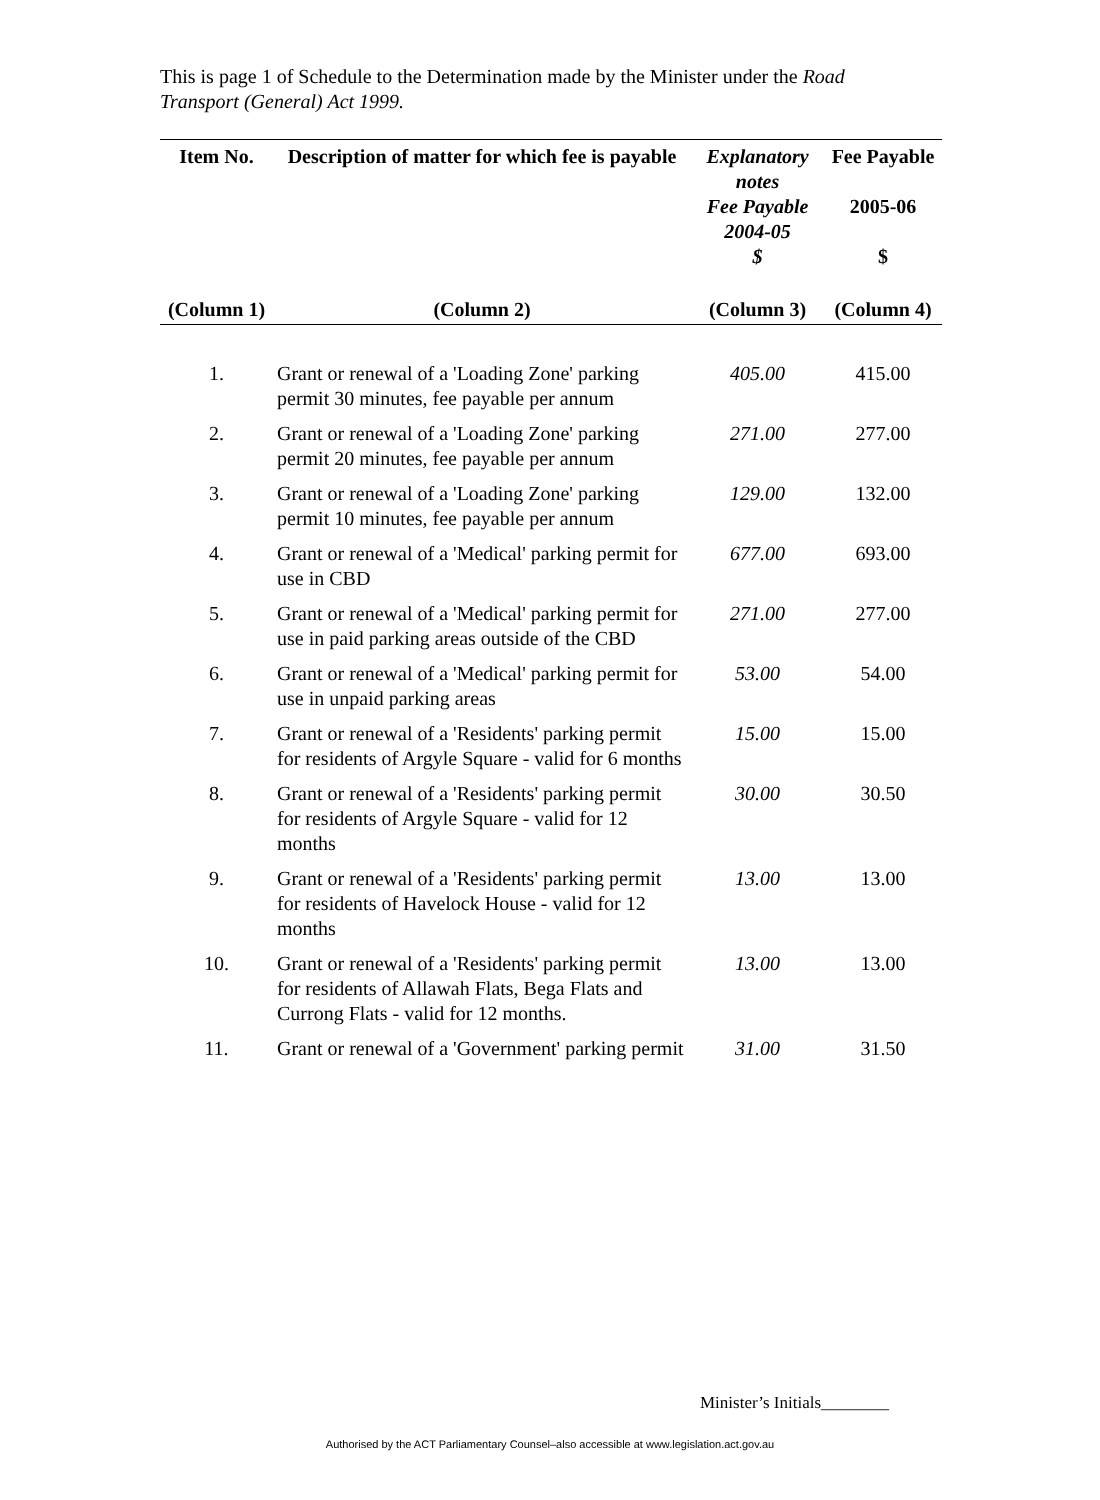This is page 1 of Schedule to the Determination made by the Minister under the Road Transport (General) Act 1999.
| Item No. | Description of matter for which fee is payable | Explanatory notes Fee Payable 2004-05 $ | Fee Payable 2005-06 $ |
| --- | --- | --- | --- |
| (Column 1) | (Column 2) | (Column 3) | (Column 4) |
| 1. | Grant or renewal of a 'Loading Zone' parking permit 30 minutes, fee payable per annum | 405.00 | 415.00 |
| 2. | Grant or renewal of a 'Loading Zone' parking permit 20 minutes, fee payable per annum | 271.00 | 277.00 |
| 3. | Grant or renewal of a 'Loading Zone' parking permit 10 minutes, fee payable per annum | 129.00 | 132.00 |
| 4. | Grant or renewal of a 'Medical' parking permit for use in CBD | 677.00 | 693.00 |
| 5. | Grant or renewal of a 'Medical' parking permit for use in paid parking areas outside of the CBD | 271.00 | 277.00 |
| 6. | Grant or renewal of a 'Medical' parking permit for use in unpaid parking areas | 53.00 | 54.00 |
| 7. | Grant or renewal of a 'Residents' parking permit for residents of Argyle Square - valid for 6 months | 15.00 | 15.00 |
| 8. | Grant or renewal of a 'Residents' parking permit for residents of Argyle Square - valid for 12 months | 30.00 | 30.50 |
| 9. | Grant or renewal of a 'Residents' parking permit for residents of Havelock House - valid for 12 months | 13.00 | 13.00 |
| 10. | Grant or renewal of a 'Residents' parking permit for residents of Allawah Flats, Bega Flats and Currong Flats - valid for 12 months. | 13.00 | 13.00 |
| 11. | Grant or renewal of a 'Government' parking permit | 31.00 | 31.50 |
Minister’s Initials________
Authorised by the ACT Parliamentary Counsel–also accessible at www.legislation.act.gov.au